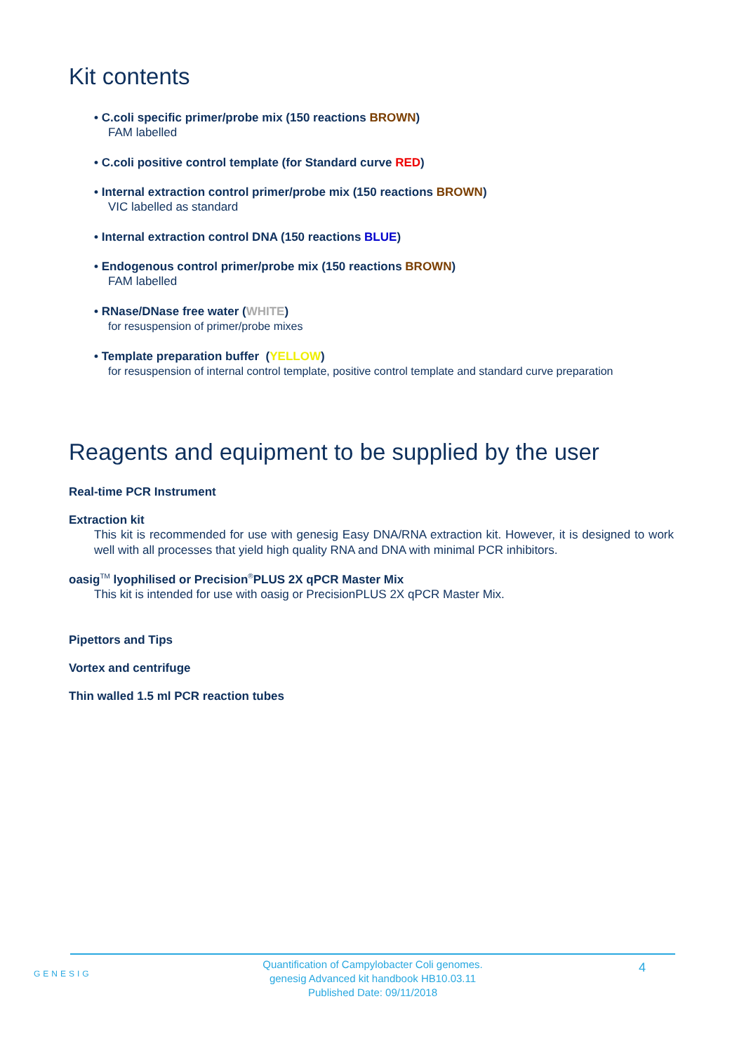Kit contents
• C.coli specific primer/probe mix (150 reactions BROWN)
FAM labelled
• C.coli positive control template (for Standard curve RED)
• Internal extraction control primer/probe mix (150 reactions BROWN)
VIC labelled as standard
• Internal extraction control DNA (150 reactions BLUE)
• Endogenous control primer/probe mix (150 reactions BROWN)
FAM labelled
• RNase/DNase free water (WHITE)
for resuspension of primer/probe mixes
• Template preparation buffer (YELLOW)
for resuspension of internal control template, positive control template and standard curve preparation
Reagents and equipment to be supplied by the user
Real-time PCR Instrument
Extraction kit
This kit is recommended for use with genesig Easy DNA/RNA extraction kit. However, it is designed to work well with all processes that yield high quality RNA and DNA with minimal PCR inhibitors.
oasig<sup>TM</sup> lyophilised or Precision<sup>®</sup>PLUS 2X qPCR Master Mix
This kit is intended for use with oasig or PrecisionPLUS 2X qPCR Master Mix.
Pipettors and Tips
Vortex and centrifuge
Thin walled 1.5 ml PCR reaction tubes
GENESIG
4 Quantification of Campylobacter Coli genomes.
genesig Advanced kit handbook HB10.03.11
Published Date: 09/11/2018